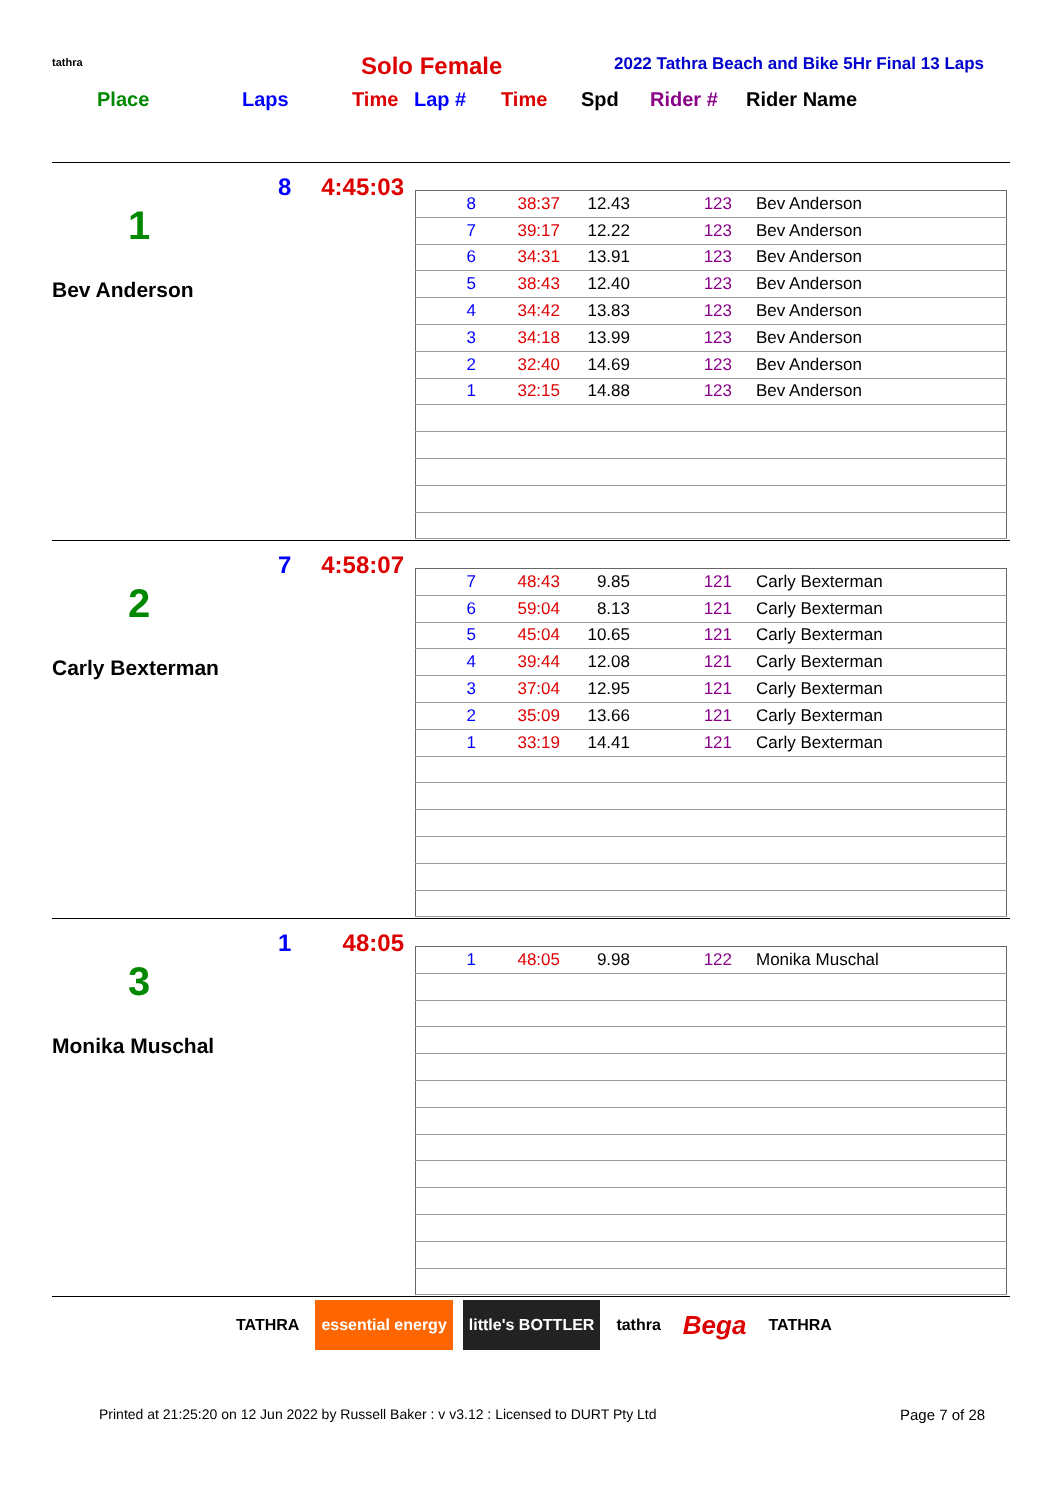tathra Solo Female 2022 Tathra Beach and Bike 5Hr Final 13 Laps
Place Laps Time Lap # Time Spd Rider # Rider Name
1
Bev Anderson
8 4:45:03
| 8 | 38:37 | 12.43 | 123 | Bev Anderson |
| 7 | 39:17 | 12.22 | 123 | Bev Anderson |
| 6 | 34:31 | 13.91 | 123 | Bev Anderson |
| 5 | 38:43 | 12.40 | 123 | Bev Anderson |
| 4 | 34:42 | 13.83 | 123 | Bev Anderson |
| 3 | 34:18 | 13.99 | 123 | Bev Anderson |
| 2 | 32:40 | 14.69 | 123 | Bev Anderson |
| 1 | 32:15 | 14.88 | 123 | Bev Anderson |
2
Carly Bexterman
7 4:58:07
| 7 | 48:43 | 9.85 | 121 | Carly Bexterman |
| 6 | 59:04 | 8.13 | 121 | Carly Bexterman |
| 5 | 45:04 | 10.65 | 121 | Carly Bexterman |
| 4 | 39:44 | 12.08 | 121 | Carly Bexterman |
| 3 | 37:04 | 12.95 | 121 | Carly Bexterman |
| 2 | 35:09 | 13.66 | 121 | Carly Bexterman |
| 1 | 33:19 | 14.41 | 121 | Carly Bexterman |
3
Monika Muschal
1 48:05
| 1 | 48:05 | 9.98 | 122 | Monika Muschal |
TATHRA essential energy little's BOTTLER tathra
Bega
TATHRA
Printed at 21:25:20 on 12 Jun 2022 by Russell Baker : v v3.12 : Licensed to DURT Pty Ltd
Page 7 of 28